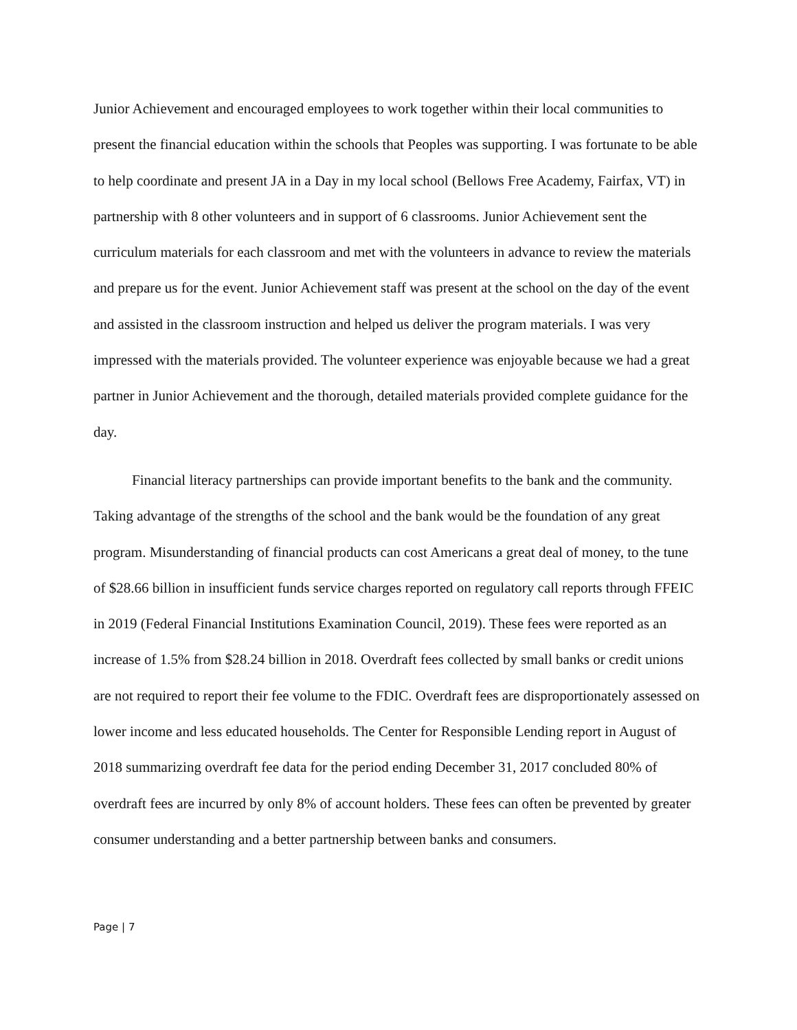Junior Achievement and encouraged employees to work together within their local communities to present the financial education within the schools that Peoples was supporting. I was fortunate to be able to help coordinate and present JA in a Day in my local school (Bellows Free Academy, Fairfax, VT) in partnership with 8 other volunteers and in support of 6 classrooms. Junior Achievement sent the curriculum materials for each classroom and met with the volunteers in advance to review the materials and prepare us for the event. Junior Achievement staff was present at the school on the day of the event and assisted in the classroom instruction and helped us deliver the program materials. I was very impressed with the materials provided. The volunteer experience was enjoyable because we had a great partner in Junior Achievement and the thorough, detailed materials provided complete guidance for the day.
Financial literacy partnerships can provide important benefits to the bank and the community. Taking advantage of the strengths of the school and the bank would be the foundation of any great program. Misunderstanding of financial products can cost Americans a great deal of money, to the tune of $28.66 billion in insufficient funds service charges reported on regulatory call reports through FFEIC in 2019 (Federal Financial Institutions Examination Council, 2019). These fees were reported as an increase of 1.5% from $28.24 billion in 2018. Overdraft fees collected by small banks or credit unions are not required to report their fee volume to the FDIC. Overdraft fees are disproportionately assessed on lower income and less educated households. The Center for Responsible Lending report in August of 2018 summarizing overdraft fee data for the period ending December 31, 2017 concluded 80% of overdraft fees are incurred by only 8% of account holders. These fees can often be prevented by greater consumer understanding and a better partnership between banks and consumers.
Page | 7